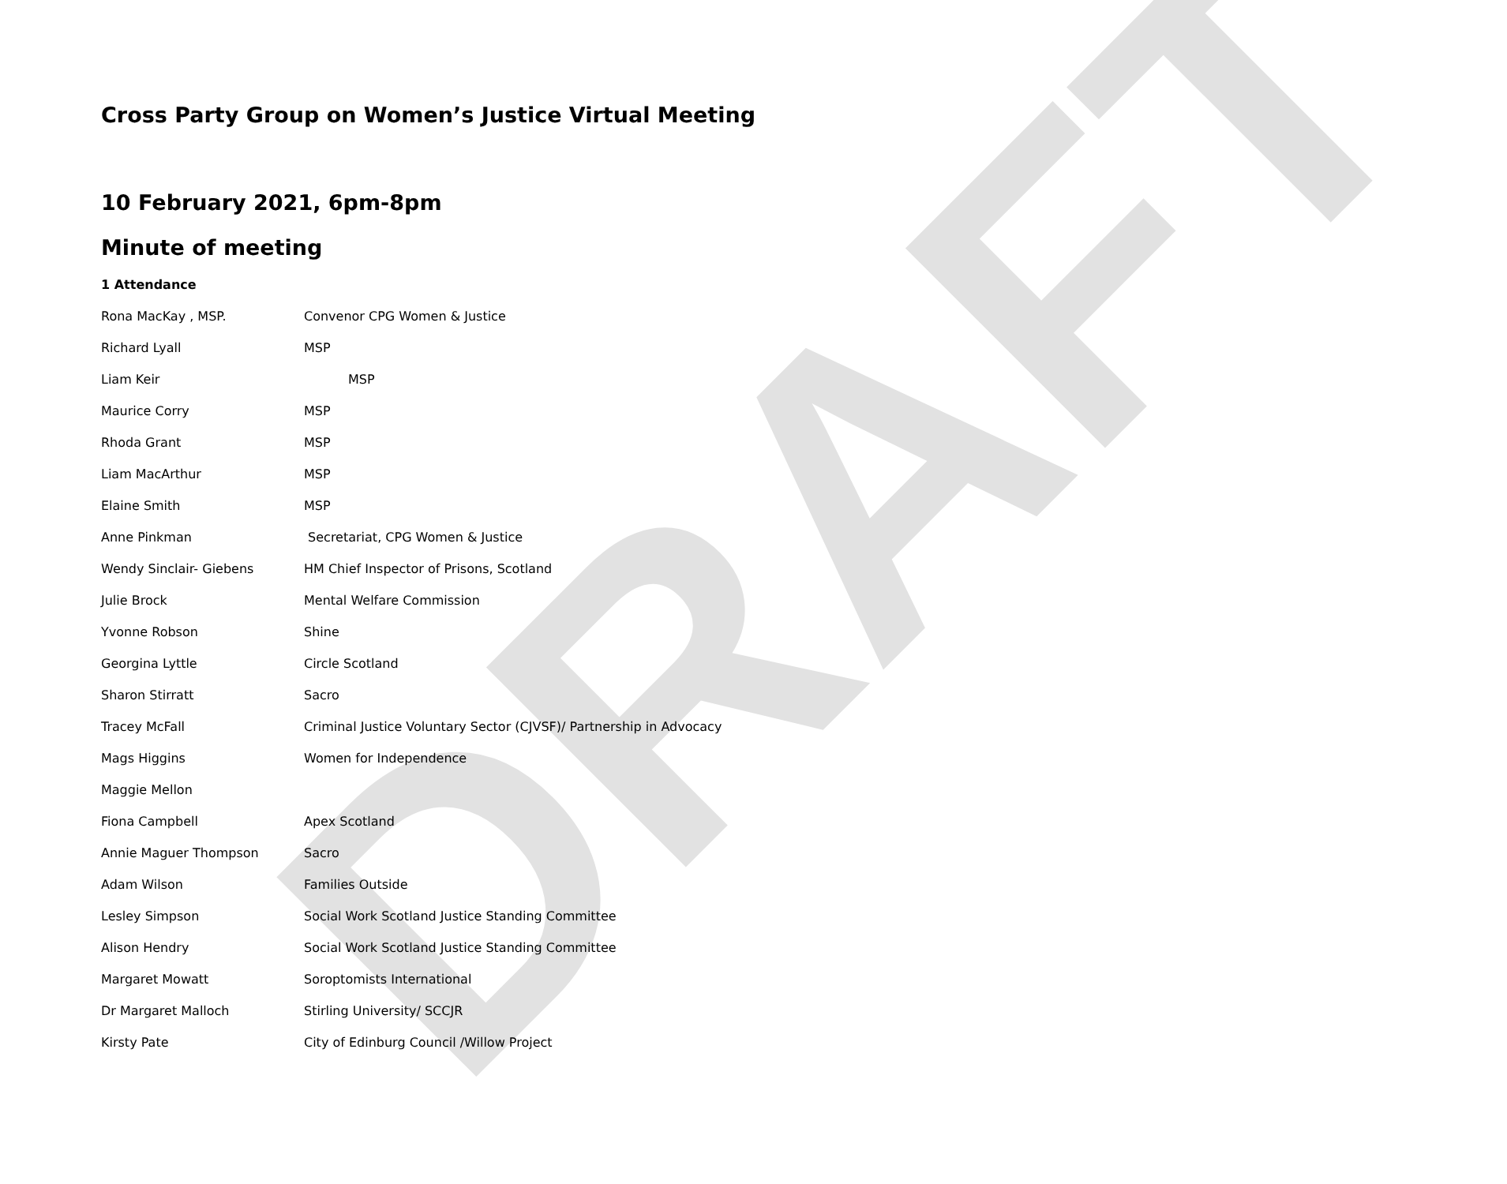DRAFT
Cross Party Group on Women’s Justice Virtual Meeting
10 February 2021, 6pm-8pm
Minute of meeting
1 Attendance
| Rona MacKay , MSP. | Convenor CPG Women & Justice |
| Richard Lyall | MSP |
| Liam Keir | MSP |
| Maurice Corry | MSP |
| Rhoda Grant | MSP |
| Liam MacArthur | MSP |
| Elaine Smith | MSP |
| Anne Pinkman | Secretariat, CPG Women & Justice |
| Wendy Sinclair- Giebens | HM Chief Inspector of Prisons, Scotland |
| Julie Brock | Mental Welfare Commission |
| Yvonne Robson | Shine |
| Georgina Lyttle | Circle Scotland |
| Sharon Stirratt | Sacro |
| Tracey McFall | Criminal Justice Voluntary Sector (CJVSF)/ Partnership in Advocacy |
| Mags Higgins | Women for Independence |
| Maggie Mellon | |
| Fiona Campbell | Apex Scotland |
| Annie Maguer Thompson | Sacro |
| Adam Wilson | Families Outside |
| Lesley Simpson | Social Work Scotland Justice Standing Committee |
| Alison Hendry | Social Work Scotland Justice Standing Committee |
| Margaret Mowatt | Soroptomists International |
| Dr Margaret Malloch | Stirling University/ SCCJR |
| Kirsty Pate | City of Edinburg Council /Willow Project |